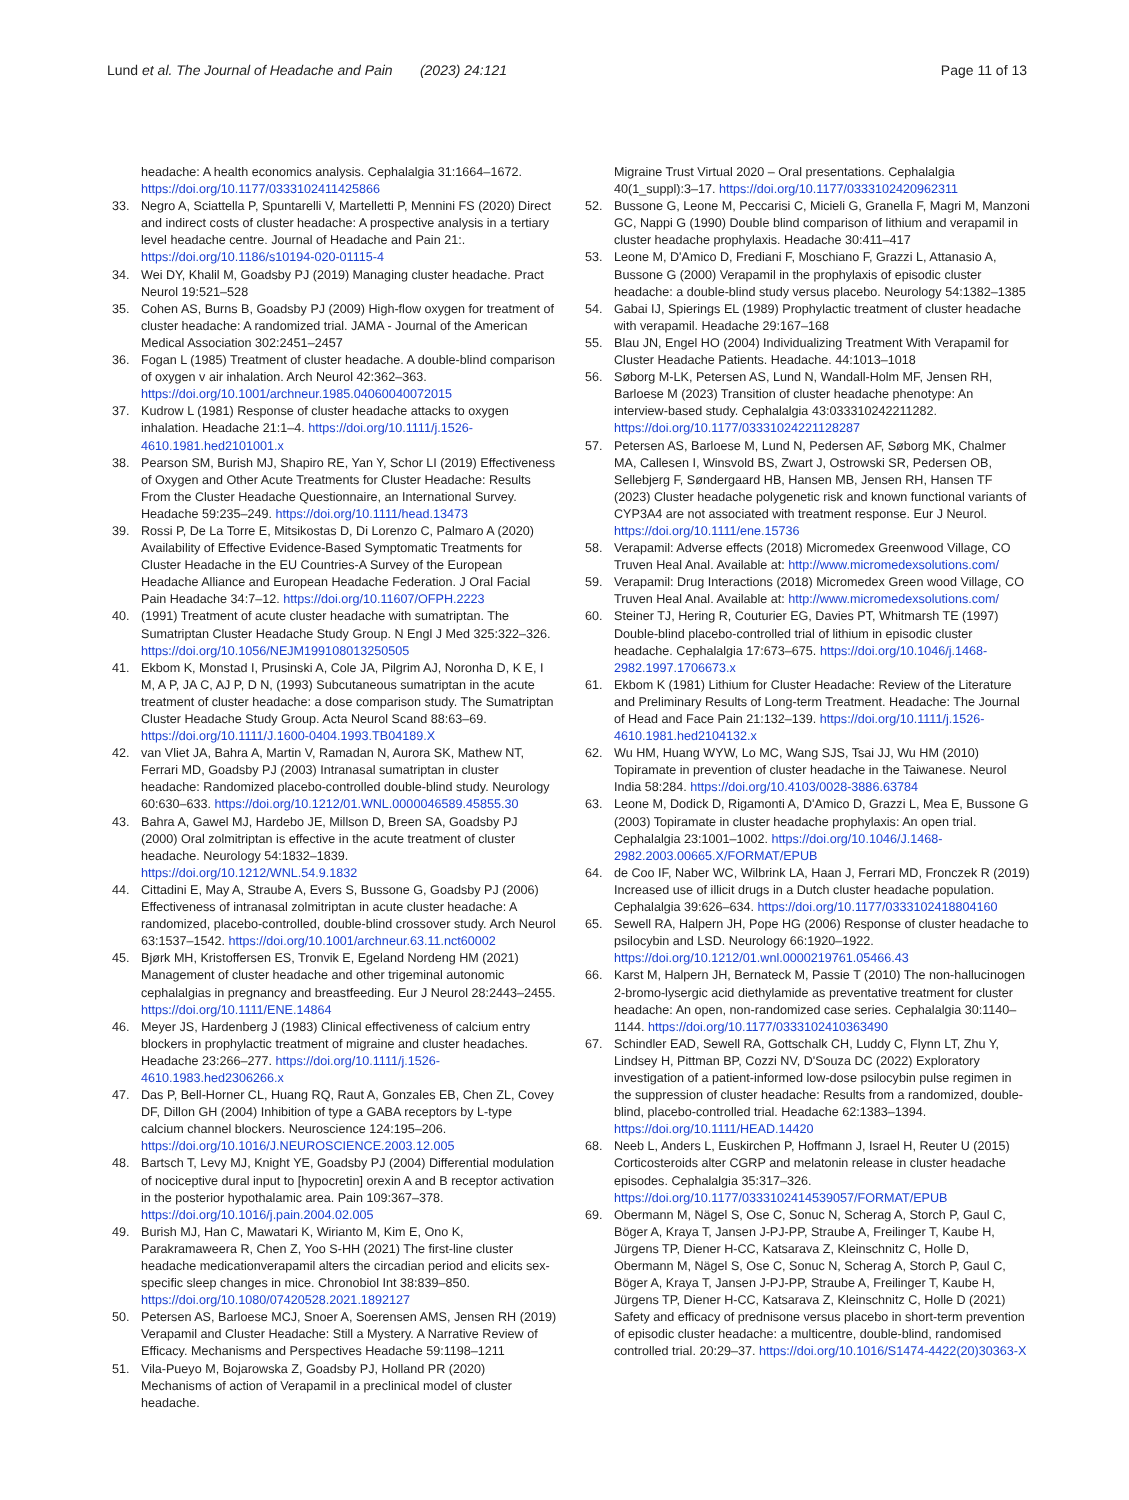Lund et al. The Journal of Headache and Pain (2023) 24:121 Page 11 of 13
headache: A health economics analysis. Cephalalgia 31:1664–1672. https://doi.org/10.1177/0333102411425866
33. Negro A, Sciattella P, Spuntarelli V, Martelletti P, Mennini FS (2020) Direct and indirect costs of cluster headache: A prospective analysis in a tertiary level headache centre. Journal of Headache and Pain 21:. https://doi.org/10.1186/s10194-020-01115-4
34. Wei DY, Khalil M, Goadsby PJ (2019) Managing cluster headache. Pract Neurol 19:521–528
35. Cohen AS, Burns B, Goadsby PJ (2009) High-flow oxygen for treatment of cluster headache: A randomized trial. JAMA - Journal of the American Medical Association 302:2451–2457
36. Fogan L (1985) Treatment of cluster headache. A double-blind comparison of oxygen v air inhalation. Arch Neurol 42:362–363. https://doi.org/10.1001/archneur.1985.04060040072015
37. Kudrow L (1981) Response of cluster headache attacks to oxygen inhalation. Headache 21:1–4. https://doi.org/10.1111/j.1526-4610.1981.hed2101001.x
38. Pearson SM, Burish MJ, Shapiro RE, Yan Y, Schor LI (2019) Effectiveness of Oxygen and Other Acute Treatments for Cluster Headache: Results From the Cluster Headache Questionnaire, an International Survey. Headache 59:235–249. https://doi.org/10.1111/head.13473
39. Rossi P, De La Torre E, Mitsikostas D, Di Lorenzo C, Palmaro A (2020) Availability of Effective Evidence-Based Symptomatic Treatments for Cluster Headache in the EU Countries-A Survey of the European Headache Alliance and European Headache Federation. J Oral Facial Pain Headache 34:7–12. https://doi.org/10.11607/OFPH.2223
40. (1991) Treatment of acute cluster headache with sumatriptan. The Sumatriptan Cluster Headache Study Group. N Engl J Med 325:322–326. https://doi.org/10.1056/NEJM199108013250505
41. Ekbom K, Monstad I, Prusinski A, Cole JA, Pilgrim AJ, Noronha D, K E, I M, A P, JA C, AJ P, D N, (1993) Subcutaneous sumatriptan in the acute treatment of cluster headache: a dose comparison study. The Sumatriptan Cluster Headache Study Group. Acta Neurol Scand 88:63–69. https://doi.org/10.1111/J.1600-0404.1993.TB04189.X
42. van Vliet JA, Bahra A, Martin V, Ramadan N, Aurora SK, Mathew NT, Ferrari MD, Goadsby PJ (2003) Intranasal sumatriptan in cluster headache: Randomized placebo-controlled double-blind study. Neurology 60:630–633. https://doi.org/10.1212/01.WNL.0000046589.45855.30
43. Bahra A, Gawel MJ, Hardebo JE, Millson D, Breen SA, Goadsby PJ (2000) Oral zolmitriptan is effective in the acute treatment of cluster headache. Neurology 54:1832–1839. https://doi.org/10.1212/WNL.54.9.1832
44. Cittadini E, May A, Straube A, Evers S, Bussone G, Goadsby PJ (2006) Effectiveness of intranasal zolmitriptan in acute cluster headache: A randomized, placebo-controlled, double-blind crossover study. Arch Neurol 63:1537–1542. https://doi.org/10.1001/archneur.63.11.nct60002
45. Bjørk MH, Kristoffersen ES, Tronvik E, Egeland Nordeng HM (2021) Management of cluster headache and other trigeminal autonomic cephalalgias in pregnancy and breastfeeding. Eur J Neurol 28:2443–2455. https://doi.org/10.1111/ENE.14864
46. Meyer JS, Hardenberg J (1983) Clinical effectiveness of calcium entry blockers in prophylactic treatment of migraine and cluster headaches. Headache 23:266–277. https://doi.org/10.1111/j.1526-4610.1983.hed2306266.x
47. Das P, Bell-Horner CL, Huang RQ, Raut A, Gonzales EB, Chen ZL, Covey DF, Dillon GH (2004) Inhibition of type a GABA receptors by L-type calcium channel blockers. Neuroscience 124:195–206. https://doi.org/10.1016/J.NEUROSCIENCE.2003.12.005
48. Bartsch T, Levy MJ, Knight YE, Goadsby PJ (2004) Differential modulation of nociceptive dural input to [hypocretin] orexin A and B receptor activation in the posterior hypothalamic area. Pain 109:367–378. https://doi.org/10.1016/j.pain.2004.02.005
49. Burish MJ, Han C, Mawatari K, Wirianto M, Kim E, Ono K, Parakramaweera R, Chen Z, Yoo S-HH (2021) The first-line cluster headache medicationverapamil alters the circadian period and elicits sex-specific sleep changes in mice. Chronobiol Int 38:839–850. https://doi.org/10.1080/07420528.2021.1892127
50. Petersen AS, Barloese MCJ, Snoer A, Soerensen AMS, Jensen RH (2019) Verapamil and Cluster Headache: Still a Mystery. A Narrative Review of Efficacy. Mechanisms and Perspectives Headache 59:1198–1211
51. Vila-Pueyo M, Bojarowska Z, Goadsby PJ, Holland PR (2020) Mechanisms of action of Verapamil in a preclinical model of cluster headache.
Migraine Trust Virtual 2020 – Oral presentations. Cephalalgia 40(1_suppl):3–17. https://doi.org/10.1177/0333102420962311
52. Bussone G, Leone M, Peccarisi C, Micieli G, Granella F, Magri M, Manzoni GC, Nappi G (1990) Double blind comparison of lithium and verapamil in cluster headache prophylaxis. Headache 30:411–417
53. Leone M, D'Amico D, Frediani F, Moschiano F, Grazzi L, Attanasio A, Bussone G (2000) Verapamil in the prophylaxis of episodic cluster headache: a double-blind study versus placebo. Neurology 54:1382–1385
54. Gabai IJ, Spierings EL (1989) Prophylactic treatment of cluster headache with verapamil. Headache 29:167–168
55. Blau JN, Engel HO (2004) Individualizing Treatment With Verapamil for Cluster Headache Patients. Headache. 44:1013–1018
56. Søborg M-LK, Petersen AS, Lund N, Wandall-Holm MF, Jensen RH, Barloese M (2023) Transition of cluster headache phenotype: An interview-based study. Cephalalgia 43:033310242211282. https://doi.org/10.1177/03331024221128287
57. Petersen AS, Barloese M, Lund N, Pedersen AF, Søborg MK, Chalmer MA, Callesen I, Winsvold BS, Zwart J, Ostrowski SR, Pedersen OB, Sellebjerg F, Søndergaard HB, Hansen MB, Jensen RH, Hansen TF (2023) Cluster headache polygenetic risk and known functional variants of CYP3A4 are not associated with treatment response. Eur J Neurol. https://doi.org/10.1111/ene.15736
58. Verapamil: Adverse effects (2018) Micromedex Greenwood Village, CO Truven Heal Anal. Available at: http://www.micromedexsolutions.com/
59. Verapamil: Drug Interactions (2018) Micromedex Green wood Village, CO Truven Heal Anal. Available at: http://www.micromedexsolutions.com/
60. Steiner TJ, Hering R, Couturier EG, Davies PT, Whitmarsh TE (1997) Double-blind placebo-controlled trial of lithium in episodic cluster headache. Cephalalgia 17:673–675. https://doi.org/10.1046/j.1468-2982.1997.1706673.x
61. Ekbom K (1981) Lithium for Cluster Headache: Review of the Literature and Preliminary Results of Long-term Treatment. Headache: The Journal of Head and Face Pain 21:132–139. https://doi.org/10.1111/j.1526-4610.1981.hed2104132.x
62. Wu HM, Huang WYW, Lo MC, Wang SJS, Tsai JJ, Wu HM (2010) Topiramate in prevention of cluster headache in the Taiwanese. Neurol India 58:284. https://doi.org/10.4103/0028-3886.63784
63. Leone M, Dodick D, Rigamonti A, D'Amico D, Grazzi L, Mea E, Bussone G (2003) Topiramate in cluster headache prophylaxis: An open trial. Cephalalgia 23:1001–1002. https://doi.org/10.1046/J.1468-2982.2003.00665.X/FORMAT/EPUB
64. de Coo IF, Naber WC, Wilbrink LA, Haan J, Ferrari MD, Fronczek R (2019) Increased use of illicit drugs in a Dutch cluster headache population. Cephalalgia 39:626–634. https://doi.org/10.1177/0333102418804160
65. Sewell RA, Halpern JH, Pope HG (2006) Response of cluster headache to psilocybin and LSD. Neurology 66:1920–1922. https://doi.org/10.1212/01.wnl.0000219761.05466.43
66. Karst M, Halpern JH, Bernateck M, Passie T (2010) The non-hallucinogen 2-bromo-lysergic acid diethylamide as preventative treatment for cluster headache: An open, non-randomized case series. Cephalalgia 30:1140–1144. https://doi.org/10.1177/0333102410363490
67. Schindler EAD, Sewell RA, Gottschalk CH, Luddy C, Flynn LT, Zhu Y, Lindsey H, Pittman BP, Cozzi NV, D'Souza DC (2022) Exploratory investigation of a patient-informed low-dose psilocybin pulse regimen in the suppression of cluster headache: Results from a randomized, double-blind, placebo-controlled trial. Headache 62:1383–1394. https://doi.org/10.1111/HEAD.14420
68. Neeb L, Anders L, Euskirchen P, Hoffmann J, Israel H, Reuter U (2015) Corticosteroids alter CGRP and melatonin release in cluster headache episodes. Cephalalgia 35:317–326. https://doi.org/10.1177/0333102414539057/FORMAT/EPUB
69. Obermann M, Nägel S, Ose C, Sonuc N, Scherag A, Storch P, Gaul C, Böger A, Kraya T, Jansen J-PJ-PP, Straube A, Freilinger T, Kaube H, Jürgens TP, Diener H-CC, Katsarava Z, Kleinschnitz C, Holle D, Obermann M, Nägel S, Ose C, Sonuc N, Scherag A, Storch P, Gaul C, Böger A, Kraya T, Jansen J-PJ-PP, Straube A, Freilinger T, Kaube H, Jürgens TP, Diener H-CC, Katsarava Z, Kleinschnitz C, Holle D (2021) Safety and efficacy of prednisone versus placebo in short-term prevention of episodic cluster headache: a multicentre, double-blind, randomised controlled trial. 20:29–37. https://doi.org/10.1016/S1474-4422(20)30363-X